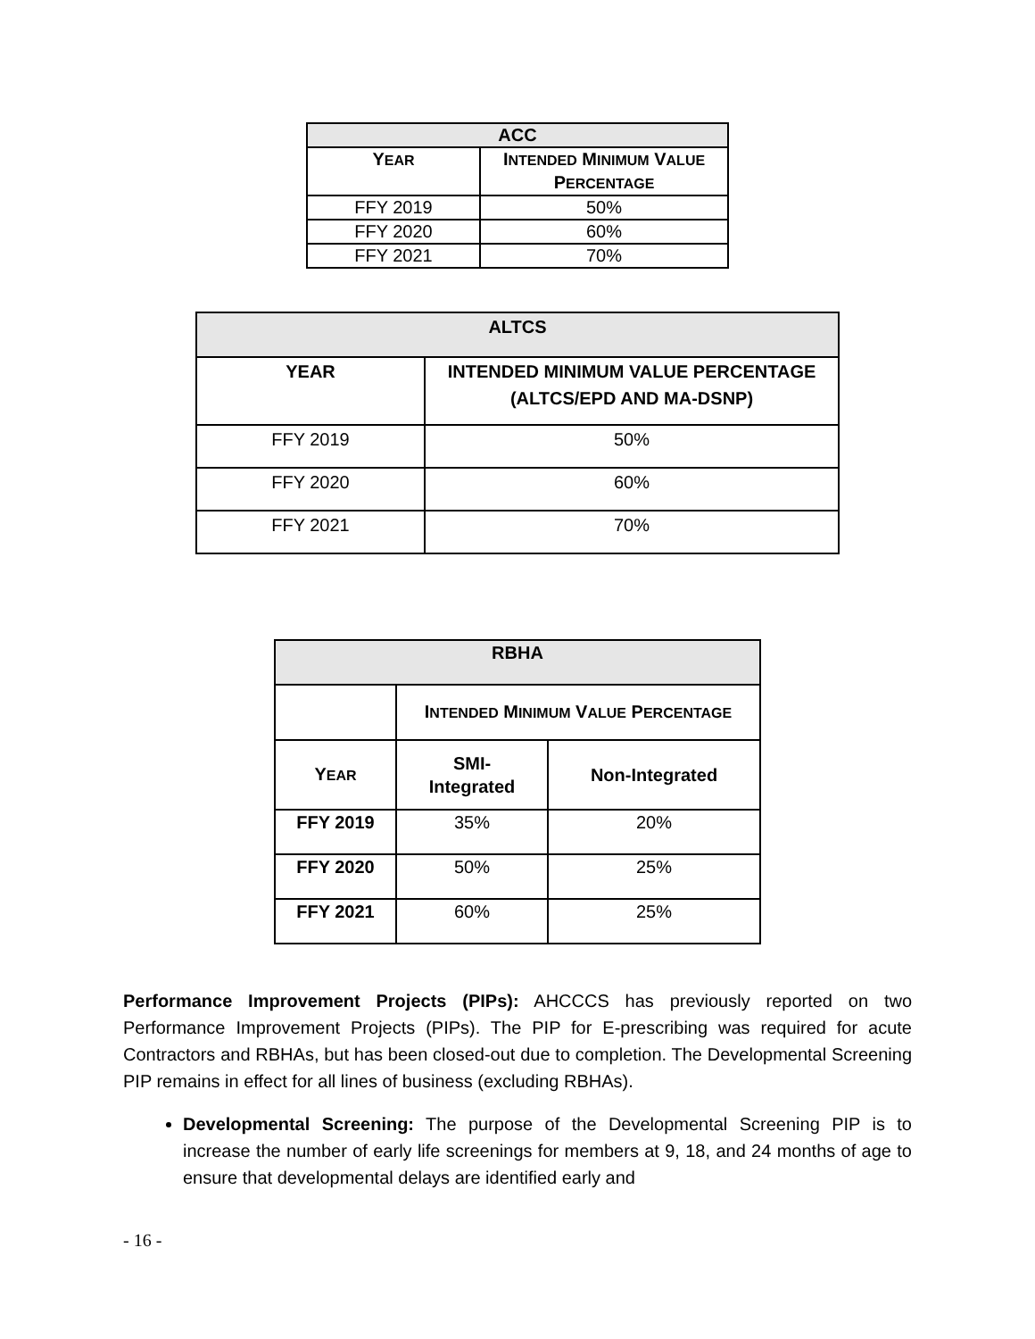| ACC | |
| --- | --- |
| Y EAR | I NTENDED M INIMUM V ALUE P ERCENTAGE |
| FFY 2019 | 50% |
| FFY 2020 | 60% |
| FFY 2021 | 70% |
| ALTCS | |
| --- | --- |
| YEAR | INTENDED MINIMUM VALUE PERCENTAGE (ALTCS/EPD AND MA-DSNP) |
| FFY 2019 | 50% |
| FFY 2020 | 60% |
| FFY 2021 | 70% |
| RBHA | | |
| --- | --- | --- |
| | I NTENDED M INIMUM V ALUE P ERCENTAGE | |
| Y EAR | SMI- Integrated | Non-Integrated |
| FFY 2019 | 35% | 20% |
| FFY 2020 | 50% | 25% |
| FFY 2021 | 60% | 25% |
Performance Improvement Projects (PIPs): AHCCCS has previously reported on two Performance Improvement Projects (PIPs). The PIP for E-prescribing was required for acute Contractors and RBHAs, but has been closed-out due to completion. The Developmental Screening PIP remains in effect for all lines of business (excluding RBHAs).
Developmental Screening: The purpose of the Developmental Screening PIP is to increase the number of early life screenings for members at 9, 18, and 24 months of age to ensure that developmental delays are identified early and
- 16 -